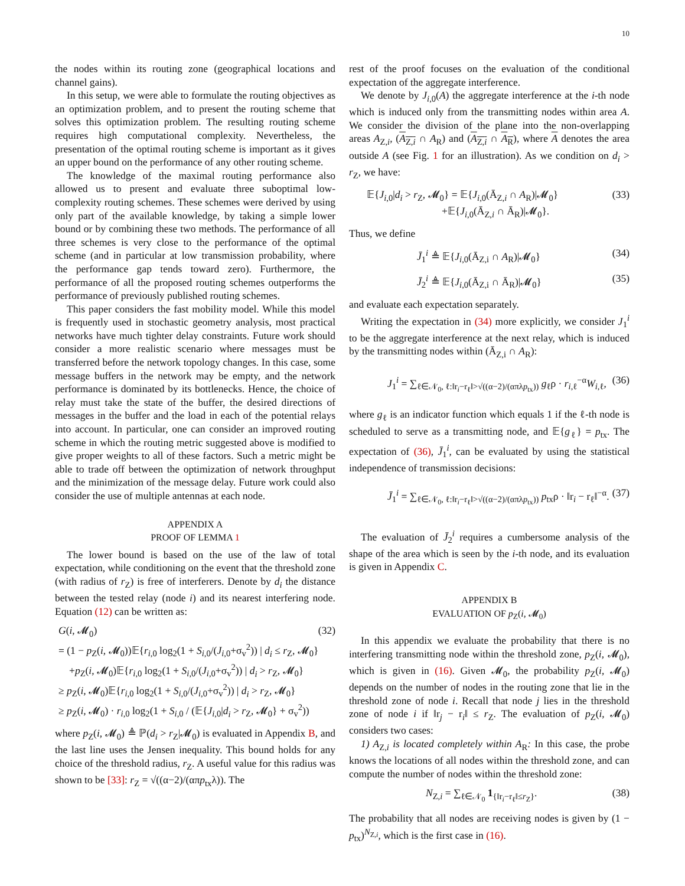10
the nodes within its routing zone (geographical locations and channel gains).
In this setup, we were able to formulate the routing objectives as an optimization problem, and to present the routing scheme that solves this optimization problem. The resulting routing scheme requires high computational complexity. Nevertheless, the presentation of the optimal routing scheme is important as it gives an upper bound on the performance of any other routing scheme.
The knowledge of the maximal routing performance also allowed us to present and evaluate three suboptimal low-complexity routing schemes. These schemes were derived by using only part of the available knowledge, by taking a simple lower bound or by combining these two methods. The performance of all three schemes is very close to the performance of the optimal scheme (and in particular at low transmission probability, where the performance gap tends toward zero). Furthermore, the performance of all the proposed routing schemes outperforms the performance of previously published routing schemes.
This paper considers the fast mobility model. While this model is frequently used in stochastic geometry analysis, most practical networks have much tighter delay constraints. Future work should consider a more realistic scenario where messages must be transferred before the network topology changes. In this case, some message buffers in the network may be empty, and the network performance is dominated by its bottlenecks. Hence, the choice of relay must take the state of the buffer, the desired directions of messages in the buffer and the load in each of the potential relays into account. In particular, one can consider an improved routing scheme in which the routing metric suggested above is modified to give proper weights to all of these factors. Such a metric might be able to trade off between the optimization of network throughput and the minimization of the message delay. Future work could also consider the use of multiple antennas at each node.
APPENDIX A
PROOF OF LEMMA 1
The lower bound is based on the use of the law of total expectation, while conditioning on the event that the threshold zone (with radius of r<sub>Z</sub>) is free of interferers. Denote by d<sub>i</sub> the distance between the tested relay (node i) and its nearest interfering node. Equation (12) can be written as:
G(i, 𝓜<sub>0</sub>) (32)
= (1 − p<sub>Z</sub>(i, 𝓜<sub>0</sub>))𝔼{r<sub>i,0</sub> log<sub>2</sub>(1 + S<sub>i,0</sub>/(J<sub>i,0</sub>+σ<sub>v</sub><sup>2</sup>)) | d<sub>i</sub> ≤ r<sub>Z</sub>, 𝓜<sub>0</sub>}
+p<sub>Z</sub>(i, 𝓜<sub>0</sub>)𝔼{r<sub>i,0</sub> log<sub>2</sub>(1 + S<sub>i,0</sub>/(J<sub>i,0</sub>+σ<sub>v</sub><sup>2</sup>)) | d<sub>i</sub> > r<sub>Z</sub>, 𝓜<sub>0</sub>}
≥ p<sub>Z</sub>(i, 𝓜<sub>0</sub>)𝔼{r<sub>i,0</sub> log<sub>2</sub>(1 + S<sub>i,0</sub>/(J<sub>i,0</sub>+σ<sub>v</sub><sup>2</sup>)) | d<sub>i</sub> > r<sub>Z</sub>, 𝓜<sub>0</sub>}
≥ p<sub>Z</sub>(i, 𝓜<sub>0</sub>) · r<sub>i,0</sub> log<sub>2</sub>(1 + S<sub>i,0</sub> / (𝔼{J<sub>i,0</sub>|d<sub>i</sub> > r<sub>Z</sub>, 𝓜<sub>0</sub>} + σ<sub>v</sub><sup>2</sup>))
where p<sub>Z</sub>(i, 𝓜<sub>0</sub>) ≜ ℙ(d<sub>i</sub> > r<sub>Z</sub>|𝓜<sub>0</sub>) is evaluated in Appendix B, and the last line uses the Jensen inequality. This bound holds for any choice of the threshold radius, r<sub>Z</sub>. A useful value for this radius was shown to be [33]: r<sub>Z</sub> = √((α−2)/(απp<sub>tx</sub>λ)). The
rest of the proof focuses on the evaluation of the conditional expectation of the aggregate interference.
We denote by J<sub>i,0</sub>(A) the aggregate interference at the i-th node which is induced only from the transmitting nodes within area A. We consider the division of the plane into the non-overlapping areas A<sub>Z,i</sub>, (A<sub>Z,i</sub> ∩ A<sub>R</sub>) and (A<sub>Z,i</sub> ∩ A<sub>R</sub>), where A denotes the area outside A (see Fig. 1 for an illustration). As we condition on d<sub>i</sub> > r<sub>Z</sub>, we have:
𝔼{J<sub>i,0</sub>|d<sub>i</sub> > r<sub>Z</sub>, 𝓜<sub>0</sub>} = 𝔼{J<sub>i,0</sub>(Ā<sub>Z,i</sub> ∩ A<sub>R</sub>)|𝓜<sub>0</sub>}
+𝔼{J<sub>i,0</sub>(Ā<sub>Z,i</sub> ∩ Ā<sub>R</sub>)|𝓜<sub>0</sub>}. (33)
Thus, we define
J̄<sub>1</sub><sup>i</sup> ≜ 𝔼{J<sub>i,0</sub>(Ā<sub>Z,i</sub> ∩ A<sub>R</sub>)|𝓜<sub>0</sub>} (34)
J̄<sub>2</sub><sup>i</sup> ≜ 𝔼{J<sub>i,0</sub>(Ā<sub>Z,i</sub> ∩ Ā<sub>R</sub>)|𝓜<sub>0</sub>} (35)
and evaluate each expectation separately.
Writing the expectation in (34) more explicitly, we consider J<sub>1</sub><sup>i</sup> to be the aggregate interference at the next relay, which is induced by the transmitting nodes within (Ā<sub>Z,i</sub> ∩ A<sub>R</sub>):
J<sub>1</sub><sup>i</sup> = ∑<sub>ℓ∈𝒩<sub>0</sub>, ℓ:‖r<sub>i</sub>−r<sub>ℓ</sub>‖>√((α−2)/(απλp<sub>tx</sub>))</sub> g<sub>ℓ</sub>ρ · r<sub>i,ℓ</sub><sup>−α</sup>W<sub>i,ℓ</sub>, (36)
where g<sub>ℓ</sub> is an indicator function which equals 1 if the ℓ-th node is scheduled to serve as a transmitting node, and 𝔼{g<sub>ℓ</sub>} = p<sub>tx</sub>. The expectation of (36), J̄<sub>1</sub><sup>i</sup>, can be evaluated by using the statistical independence of transmission decisions:
J̄<sub>1</sub><sup>i</sup> = ∑<sub>ℓ∈𝒩<sub>0</sub>, ℓ:‖r<sub>i</sub>−r<sub>ℓ</sub>‖>√((α−2)/(απλp<sub>tx</sub>))</sub> p<sub>tx</sub>ρ · ‖r<sub>i</sub> − r<sub>ℓ</sub>‖<sup>−α</sup>. (37)
The evaluation of J̄<sub>2</sub><sup>i</sup> requires a cumbersome analysis of the shape of the area which is seen by the i-th node, and its evaluation is given in Appendix C.
APPENDIX B
EVALUATION OF p<sub>Z</sub>(i, 𝓜<sub>0</sub>)
In this appendix we evaluate the probability that there is no interfering transmitting node within the threshold zone, p<sub>Z</sub>(i, 𝓜<sub>0</sub>), which is given in (16). Given 𝓜<sub>0</sub>, the probability p<sub>Z</sub>(i, 𝓜<sub>0</sub>) depends on the number of nodes in the routing zone that lie in the threshold zone of node i. Recall that node j lies in the threshold zone of node i if ‖r<sub>j</sub> − r<sub>i</sub>‖ ≤ r<sub>Z</sub>. The evaluation of p<sub>Z</sub>(i, 𝓜<sub>0</sub>) considers two cases:
1) A<sub>Z,i</sub> is located completely within A<sub>R</sub>: In this case, the probe knows the locations of all nodes within the threshold zone, and can compute the number of nodes within the threshold zone:
N<sub>Z,i</sub> = ∑<sub>ℓ∈𝒩<sub>0</sub></sub> 1<sub>{‖r<sub>i</sub>−r<sub>ℓ</sub>‖≤r<sub>Z</sub>}</sub>. (38)
The probability that all nodes are receiving nodes is given by (1 − p<sub>tx</sub>)<sup>N<sub>Z,i</sub></sup>, which is the first case in (16).